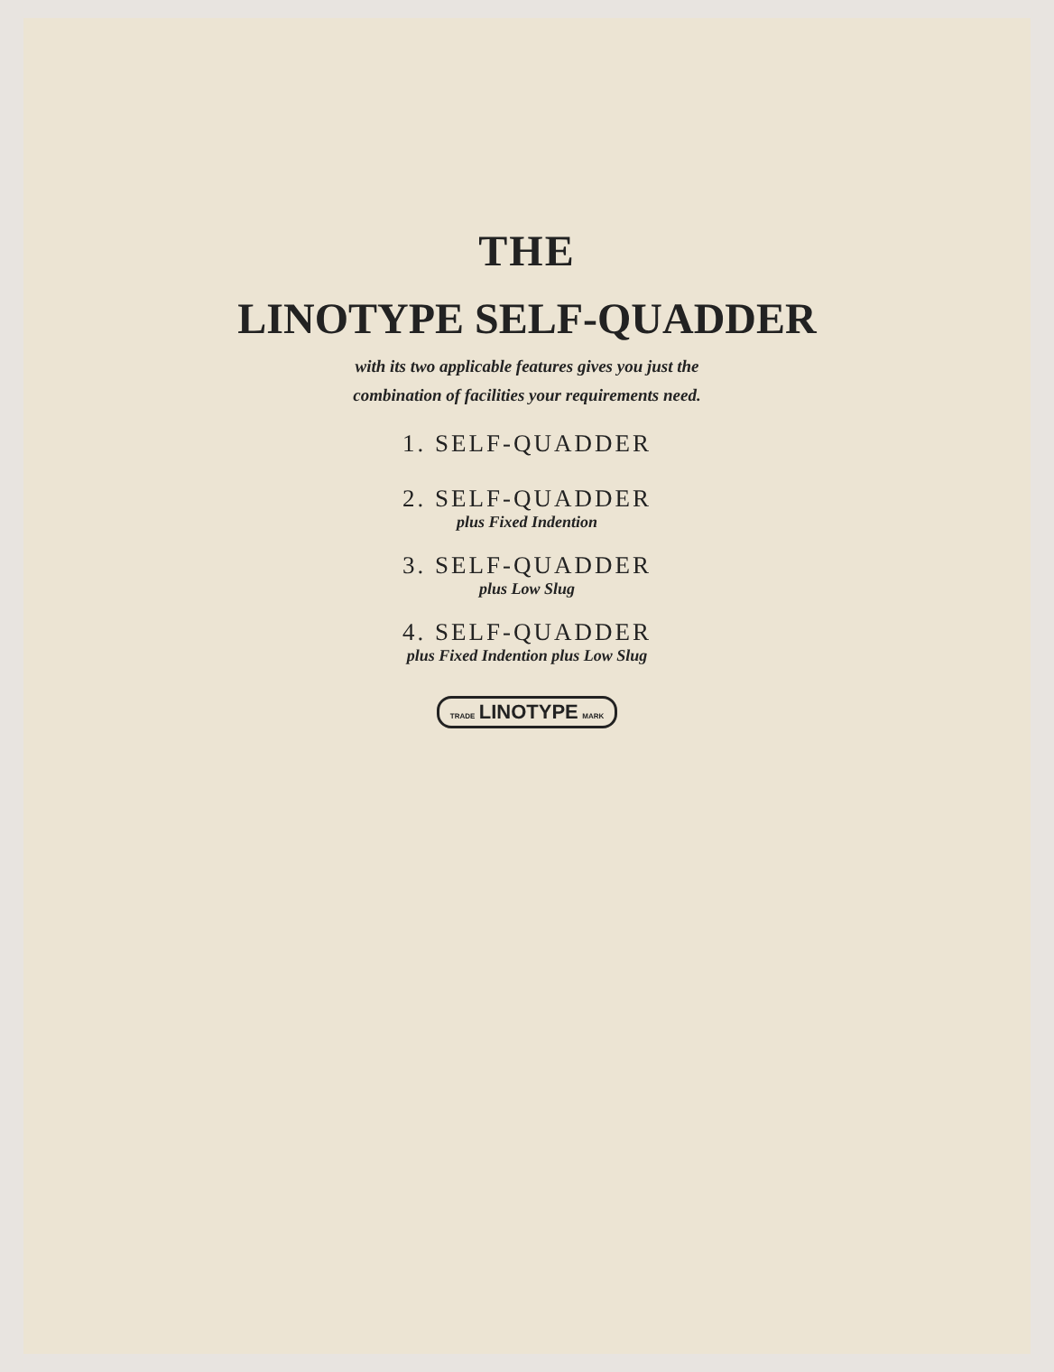THE
LINOTYPE SELF-QUADDER
with its two applicable features gives you just the
combination of facilities your requirements need.
1. SELF-QUADDER
2. SELF-QUADDER
plus Fixed Indention
3. SELF-QUADDER
plus Low Slug
4. SELF-QUADDER
plus Fixed Indention plus Low Slug
TRADE LINOTYPE MARK